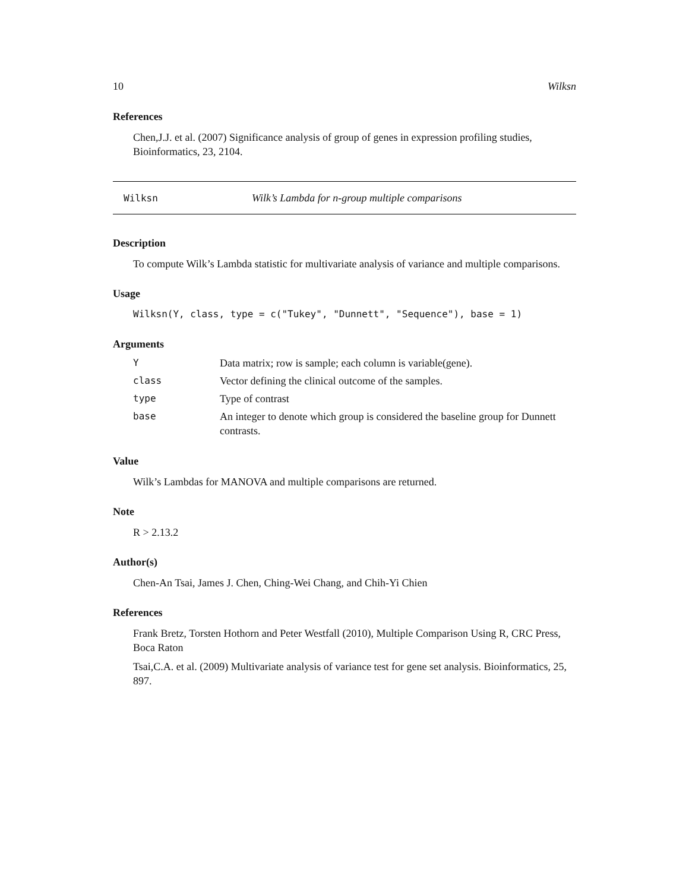10 Wilksn
References
Chen,J.J. et al. (2007) Significance analysis of group of genes in expression profiling studies, Bioinformatics, 23, 2104.
Wilksn Wilk’s Lambda for n-group multiple comparisons
Description
To compute Wilk’s Lambda statistic for multivariate analysis of variance and multiple comparisons.
Usage
Wilksn(Y, class, type = c("Tukey", "Dunnett", "Sequence"), base = 1)
Arguments
| Y | Data matrix; row is sample; each column is variable(gene). |
| class | Vector defining the clinical outcome of the samples. |
| type | Type of contrast |
| base | An integer to denote which group is considered the baseline group for Dunnett contrasts. |
Value
Wilk’s Lambdas for MANOVA and multiple comparisons are returned.
Note
R > 2.13.2
Author(s)
Chen-An Tsai, James J. Chen, Ching-Wei Chang, and Chih-Yi Chien
References
Frank Bretz, Torsten Hothorn and Peter Westfall (2010), Multiple Comparison Using R, CRC Press, Boca Raton
Tsai,C.A. et al. (2009) Multivariate analysis of variance test for gene set analysis. Bioinformatics, 25, 897.